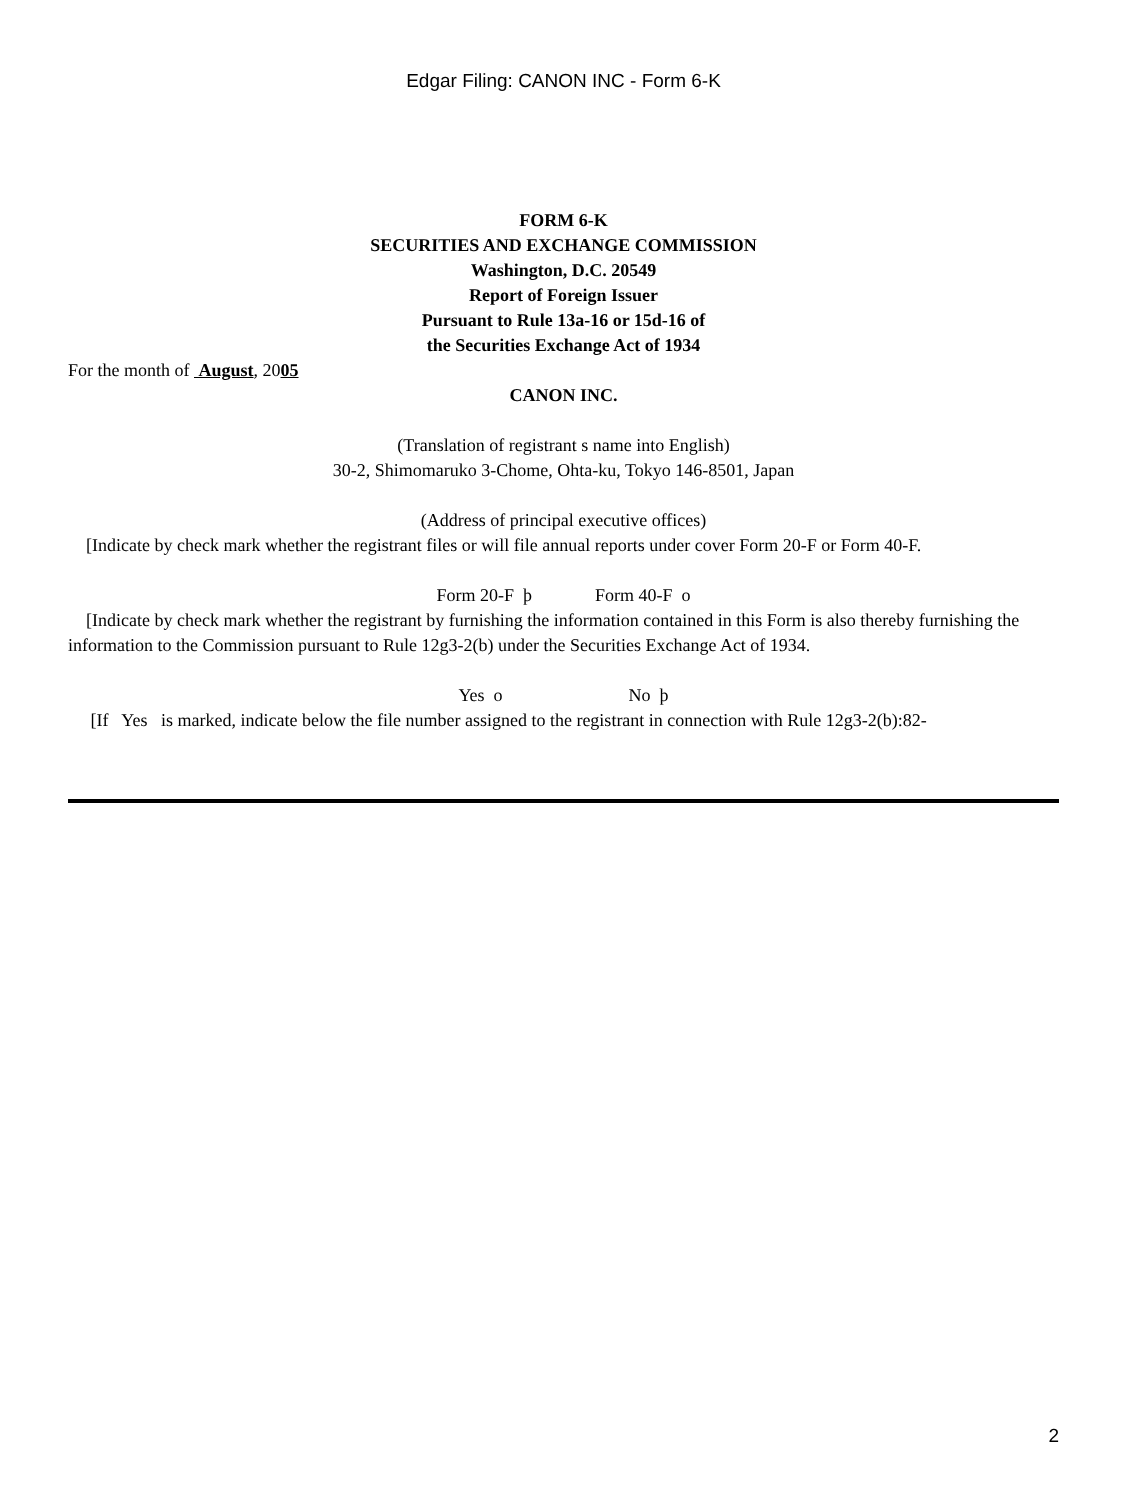Edgar Filing: CANON INC - Form 6-K
FORM 6-K
SECURITIES AND EXCHANGE COMMISSION
Washington, D.C. 20549
Report of Foreign Issuer
Pursuant to Rule 13a-16 or 15d-16 of
the Securities Exchange Act of 1934
For the month of August, 2005
CANON INC.
(Translation of registrant s name into English)
30-2, Shimomaruko 3-Chome, Ohta-ku, Tokyo 146-8501, Japan
(Address of principal executive offices)
[Indicate by check mark whether the registrant files or will file annual reports under cover Form 20-F or Form 40-F.
Form 20-F þ Form 40-F o
[Indicate by check mark whether the registrant by furnishing the information contained in this Form is also thereby furnishing the information to the Commission pursuant to Rule 12g3-2(b) under the Securities Exchange Act of 1934.
Yes o No þ
[If Yes is marked, indicate below the file number assigned to the registrant in connection with Rule 12g3-2(b):82-
2